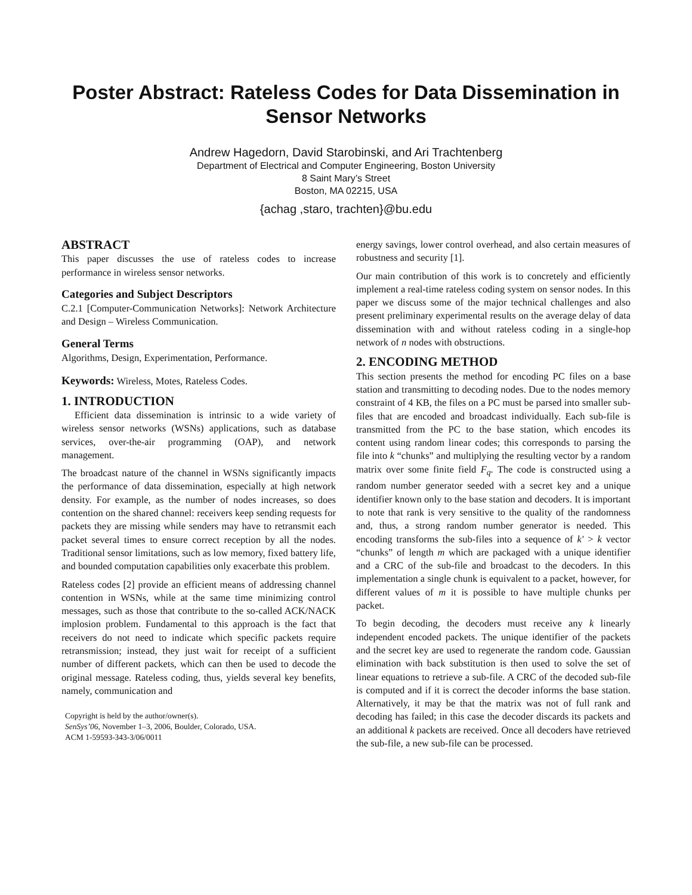Poster Abstract: Rateless Codes for Data Dissemination in Sensor Networks
Andrew Hagedorn, David Starobinski, and Ari Trachtenberg
Department of Electrical and Computer Engineering, Boston University
8 Saint Mary’s Street
Boston, MA 02215, USA
{achag ,staro, trachten}@bu.edu
ABSTRACT
This paper discusses the use of rateless codes to increase performance in wireless sensor networks.
Categories and Subject Descriptors
C.2.1 [Computer-Communication Networks]: Network Architecture and Design – Wireless Communication.
General Terms
Algorithms, Design, Experimentation, Performance.
Keywords: Wireless, Motes, Rateless Codes.
1. INTRODUCTION
Efficient data dissemination is intrinsic to a wide variety of wireless sensor networks (WSNs) applications, such as database services, over-the-air programming (OAP), and network management.
The broadcast nature of the channel in WSNs significantly impacts the performance of data dissemination, especially at high network density. For example, as the number of nodes increases, so does contention on the shared channel: receivers keep sending requests for packets they are missing while senders may have to retransmit each packet several times to ensure correct reception by all the nodes. Traditional sensor limitations, such as low memory, fixed battery life, and bounded computation capabilities only exacerbate this problem.
Rateless codes [2] provide an efficient means of addressing channel contention in WSNs, while at the same time minimizing control messages, such as those that contribute to the so-called ACK/NACK implosion problem. Fundamental to this approach is the fact that receivers do not need to indicate which specific packets require retransmission; instead, they just wait for receipt of a sufficient number of different packets, which can then be used to decode the original message. Rateless coding, thus, yields several key benefits, namely, communication and
Copyright is held by the author/owner(s).
SenSys’06, November 1–3, 2006, Boulder, Colorado, USA.
ACM 1-59593-343-3/06/0011
energy savings, lower control overhead, and also certain measures of robustness and security [1].
Our main contribution of this work is to concretely and efficiently implement a real-time rateless coding system on sensor nodes. In this paper we discuss some of the major technical challenges and also present preliminary experimental results on the average delay of data dissemination with and without rateless coding in a single-hop network of n nodes with obstructions.
2. ENCODING METHOD
This section presents the method for encoding PC files on a base station and transmitting to decoding nodes. Due to the nodes memory constraint of 4 KB, the files on a PC must be parsed into smaller sub-files that are encoded and broadcast individually. Each sub-file is transmitted from the PC to the base station, which encodes its content using random linear codes; this corresponds to parsing the file into k “chunks” and multiplying the resulting vector by a random matrix over some finite field F<sub>q</sub>. The code is constructed using a random number generator seeded with a secret key and a unique identifier known only to the base station and decoders. It is important to note that rank is very sensitive to the quality of the randomness and, thus, a strong random number generator is needed. This encoding transforms the sub-files into a sequence of k' > k vector “chunks” of length m which are packaged with a unique identifier and a CRC of the sub-file and broadcast to the decoders. In this implementation a single chunk is equivalent to a packet, however, for different values of m it is possible to have multiple chunks per packet.
To begin decoding, the decoders must receive any k linearly independent encoded packets. The unique identifier of the packets and the secret key are used to regenerate the random code. Gaussian elimination with back substitution is then used to solve the set of linear equations to retrieve a sub-file. A CRC of the decoded sub-file is computed and if it is correct the decoder informs the base station. Alternatively, it may be that the matrix was not of full rank and decoding has failed; in this case the decoder discards its packets and an additional k packets are received. Once all decoders have retrieved the sub-file, a new sub-file can be processed.